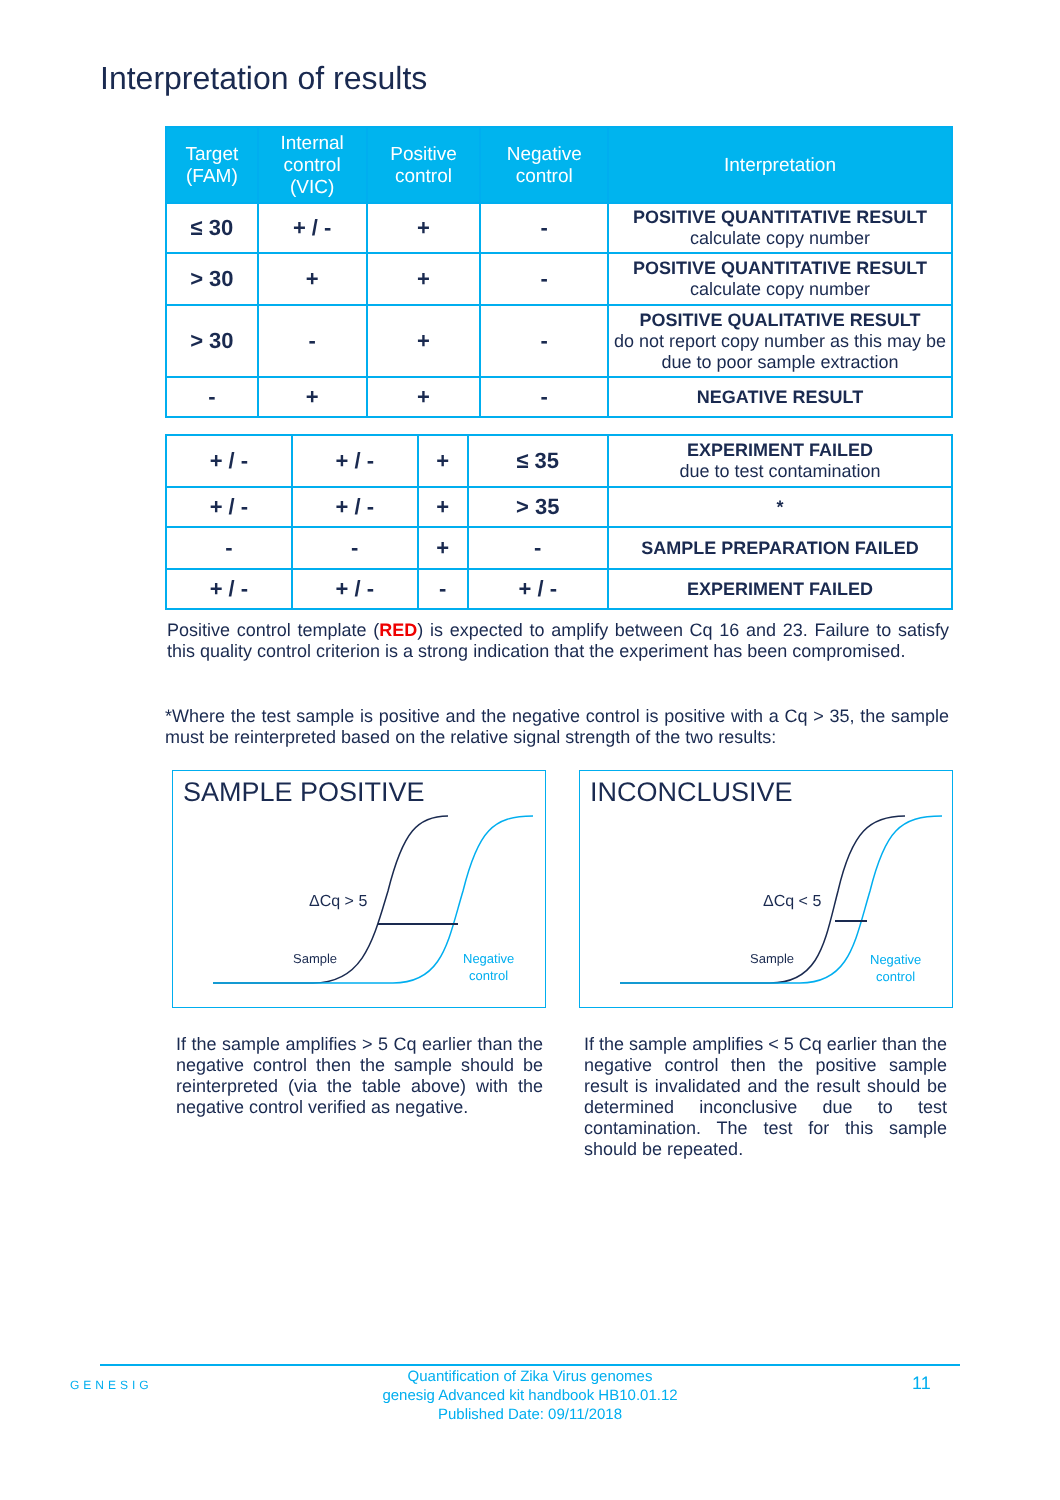Interpretation of results
| Target (FAM) | Internal control (VIC) | Positive control | Negative control | Interpretation |
| --- | --- | --- | --- | --- |
| ≤ 30 | + / - | + | - | POSITIVE QUANTITATIVE RESULT calculate copy number |
| > 30 | + | + | - | POSITIVE QUANTITATIVE RESULT calculate copy number |
| > 30 | - | + | - | POSITIVE QUALITATIVE RESULT do not report copy number as this may be due to poor sample extraction |
| - | + | + | - | NEGATIVE RESULT |
| + / - | + / - | + | ≤ 35 | EXPERIMENT FAILED due to test contamination |
| + / - | + / - | + | > 35 | * |
| - | - | + | - | SAMPLE PREPARATION FAILED |
| + / - | + / - | - | + / - | EXPERIMENT FAILED |
Positive control template (RED) is expected to amplify between Cq 16 and 23. Failure to satisfy this quality control criterion is a strong indication that the experiment has been compromised.
*Where the test sample is positive and the negative control is positive with a Cq > 35, the sample must be reinterpreted based on the relative signal strength of the two results:
SAMPLE POSITIVE
ΔCq > 5
Sample
Negative
control
INCONCLUSIVE
ΔCq < 5
Sample
Negative
control
If the sample amplifies > 5 Cq earlier than the negative control then the sample should be reinterpreted (via the table above) with the negative control verified as negative.
If the sample amplifies < 5 Cq earlier than the negative control then the positive sample result is invalidated and the result should be determined inconclusive due to test contamination. The test for this sample should be repeated.
GENESIG
Quantification of Zika Virus genomes
genesig Advanced kit handbook HB10.01.12
Published Date: 09/11/2018
11